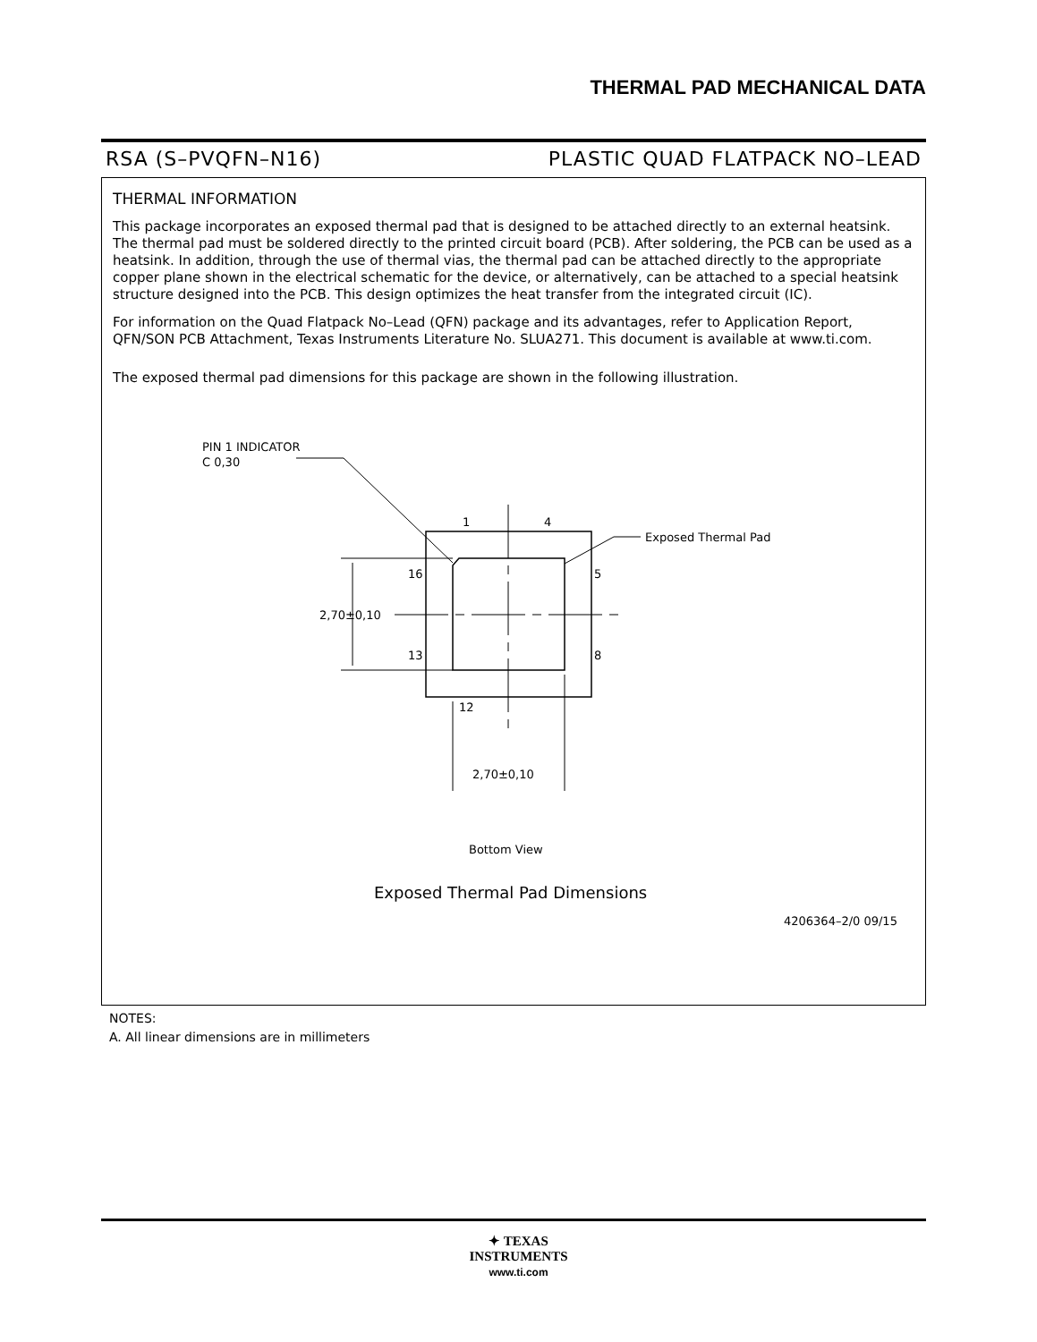THERMAL PAD MECHANICAL DATA
RSA (S–PVQFN–N16) PLASTIC QUAD FLATPACK NO–LEAD
THERMAL INFORMATION
This package incorporates an exposed thermal pad that is designed to be attached directly to an external heatsink. The thermal pad must be soldered directly to the printed circuit board (PCB). After soldering, the PCB can be used as a heatsink. In addition, through the use of thermal vias, the thermal pad can be attached directly to the appropriate copper plane shown in the electrical schematic for the device, or alternatively, can be attached to a special heatsink structure designed into the PCB. This design optimizes the heat transfer from the integrated circuit (IC).
For information on the Quad Flatpack No–Lead (QFN) package and its advantages, refer to Application Report, QFN/SON PCB Attachment, Texas Instruments Literature No. SLUA271. This document is available at www.ti.com.
The exposed thermal pad dimensions for this package are shown in the following illustration.
PIN 1 INDICATOR
C 0,30
1
4
16
5
13
8
12
Exposed Thermal Pad
2,70±0,10
2,70±0,10
Bottom View
Exposed Thermal Pad Dimensions
4206364–2/0 09/15
NOTES:
A. All linear dimensions are in millimeters
✦ TEXAS
INSTRUMENTS
www.ti.com